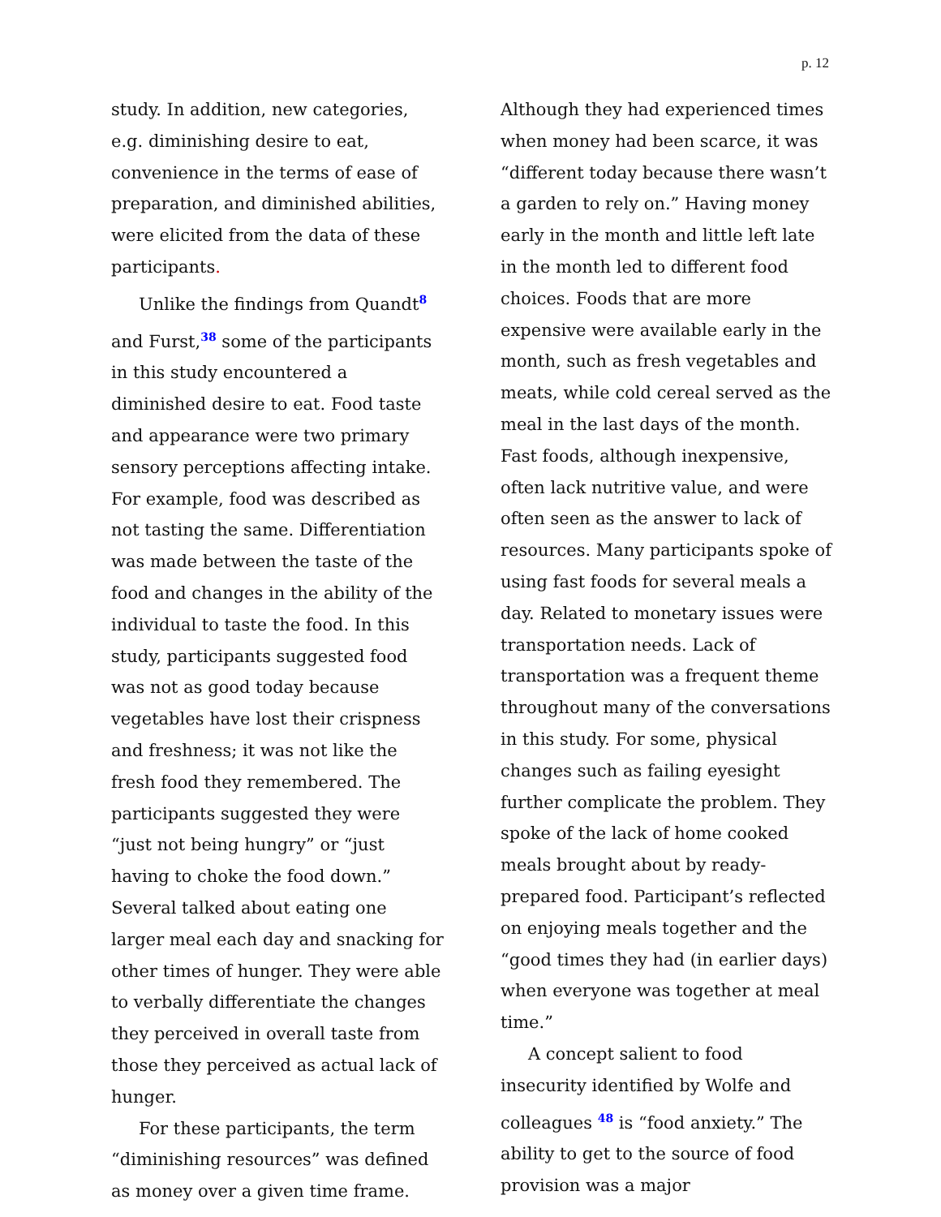p. 12
study. In addition, new categories, e.g. diminishing desire to eat, convenience in the terms of ease of preparation, and diminished abilities, were elicited from the data of these participants.
Unlike the findings from Quandt<sup>8</sup> and Furst,<sup>38</sup> some of the participants in this study encountered a diminished desire to eat. Food taste and appearance were two primary sensory perceptions affecting intake. For example, food was described as not tasting the same. Differentiation was made between the taste of the food and changes in the ability of the individual to taste the food. In this study, participants suggested food was not as good today because vegetables have lost their crispness and freshness; it was not like the fresh food they remembered. The participants suggested they were “just not being hungry” or “just having to choke the food down.” Several talked about eating one larger meal each day and snacking for other times of hunger. They were able to verbally differentiate the changes they perceived in overall taste from those they perceived as actual lack of hunger.
For these participants, the term “diminishing resources” was defined as money over a given time frame.
Although they had experienced times when money had been scarce, it was “different today because there wasn’t a garden to rely on.” Having money early in the month and little left late in the month led to different food choices. Foods that are more expensive were available early in the month, such as fresh vegetables and meats, while cold cereal served as the meal in the last days of the month. Fast foods, although inexpensive, often lack nutritive value, and were often seen as the answer to lack of resources. Many participants spoke of using fast foods for several meals a day. Related to monetary issues were transportation needs. Lack of transportation was a frequent theme throughout many of the conversations in this study. For some, physical changes such as failing eyesight further complicate the problem. They spoke of the lack of home cooked meals brought about by ready-prepared food. Participant’s reflected on enjoying meals together and the “good times they had (in earlier days) when everyone was together at meal time.”
A concept salient to food insecurity identified by Wolfe and colleagues <sup>48</sup> is “food anxiety.” The ability to get to the source of food provision was a major